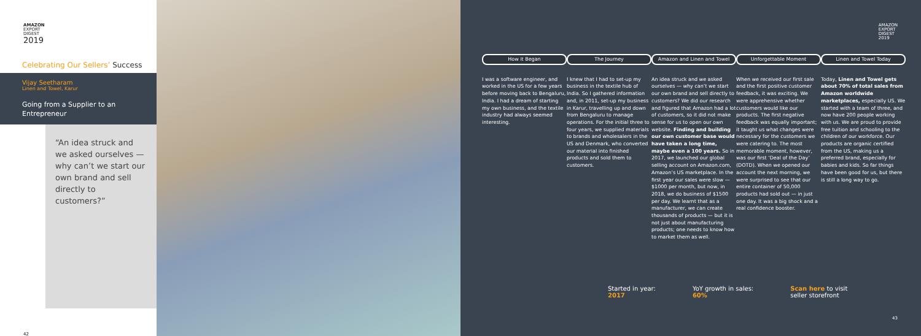AMAZON
EXPORT
DIGEST
2019
Celebrating Our Sellers’ Success
Vijay Seetharam
Linen and Towel, Karur
Going from a Supplier to an Entrepreneur
“An idea struck and we asked ourselves — why can’t we start our own brand and sell directly to customers?”
42
AMAZON
EXPORT
DIGEST
2019
How it Began
I was a software engineer, and worked in the US for a few years before moving back to Bengaluru, India. I had a dream of starting my own business, and the textile industry had always seemed interesting.
The Journey
I knew that I had to set-up my business in the textile hub of India. So I gathered information and, in 2011, set-up my business in Karur, travelling up and down from Bengaluru to manage operations. For the initial three to four years, we supplied materials to brands and wholesalers in the US and Denmark, who converted our material into finished products and sold them to customers.
Amazon and Linen and Towel
An idea struck and we asked ourselves — why can’t we start our own brand and sell directly to customers? We did our research and figured that Amazon had a lot of customers, so it did not make sense for us to open our own website. Finding and building our own customer base would have taken a long time, maybe even a 100 years. So in 2017, we launched our global selling account on Amazon.com, Amazon’s US marketplace. In the first year our sales were slow — $1000 per month, but now, in 2018, we do business of $1500 per day. We learnt that as a manufacturer, we can create thousands of products — but it is not just about manufacturing products; one needs to know how to market them as well.
Unforgettable Moment
When we received our first sale and the first positive customer feedback, it was exciting. We were apprehensive whether customers would like our products. The first negative feedback was equally important; it taught us what changes were necessary for the customers we were catering to. The most memorable moment, however, was our first ‘Deal of the Day’ (DOTD). When we opened our account the next morning, we were surprised to see that our entire container of 50,000 products had sold out — in just one day. It was a big shock and a real confidence booster.
Linen and Towel Today
Today, Linen and Towel gets about 70% of total sales from Amazon worldwide marketplaces, especially US. We started with a team of three, and now have 200 people working with us. We are proud to provide free tuition and schooling to the children of our workforce. Our products are organic certified from the US, making us a preferred brand, especially for babies and kids. So far things have been good for us, but there is still a long way to go.
Started in year:
2017
YoY growth in sales:
60%
Scan here to visit
seller storefront
43